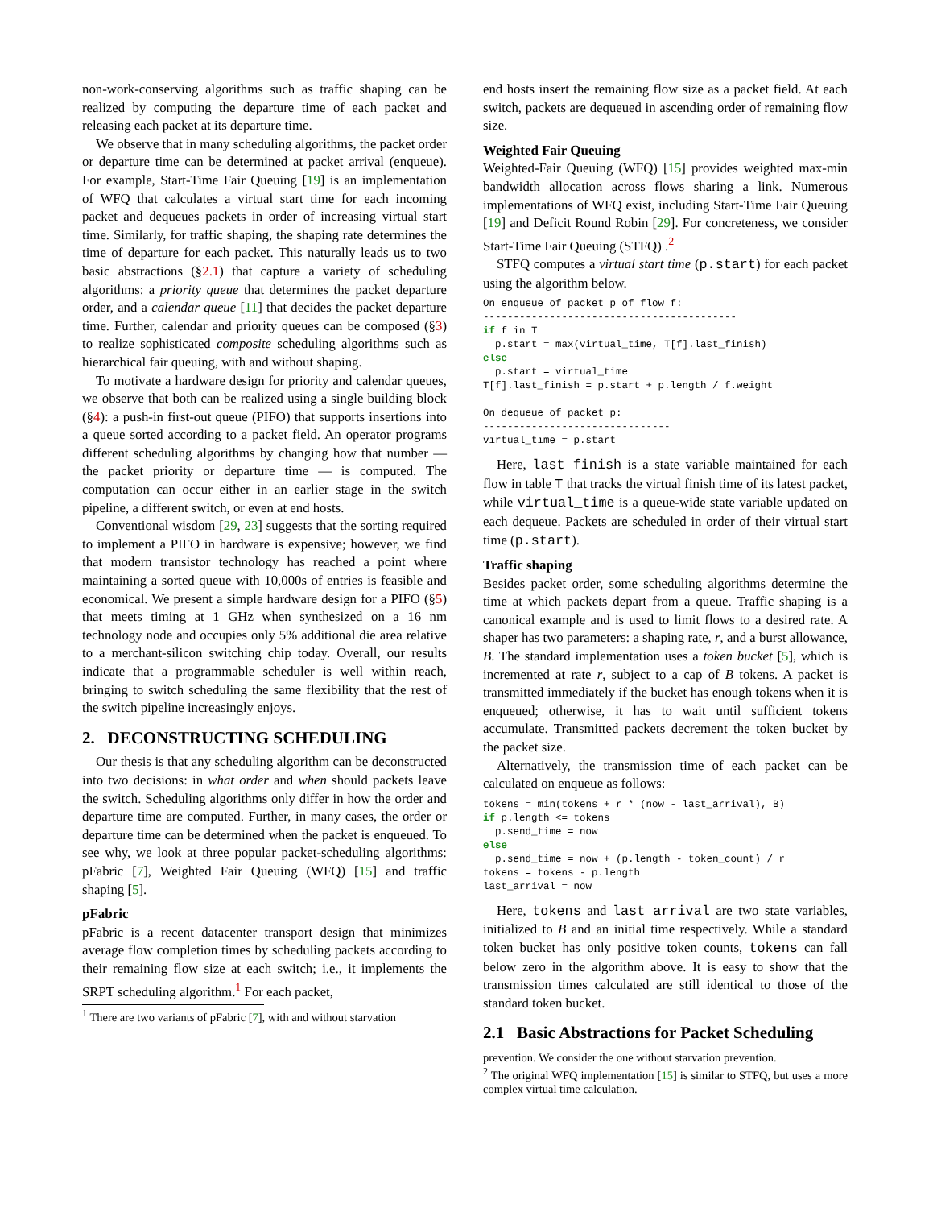non-work-conserving algorithms such as traffic shaping can be realized by computing the departure time of each packet and releasing each packet at its departure time.
We observe that in many scheduling algorithms, the packet order or departure time can be determined at packet arrival (enqueue). For example, Start-Time Fair Queuing [19] is an implementation of WFQ that calculates a virtual start time for each incoming packet and dequeues packets in order of increasing virtual start time. Similarly, for traffic shaping, the shaping rate determines the time of departure for each packet. This naturally leads us to two basic abstractions (§2.1) that capture a variety of scheduling algorithms: a priority queue that determines the packet departure order, and a calendar queue [11] that decides the packet departure time. Further, calendar and priority queues can be composed (§3) to realize sophisticated composite scheduling algorithms such as hierarchical fair queuing, with and without shaping.
To motivate a hardware design for priority and calendar queues, we observe that both can be realized using a single building block (§4): a push-in first-out queue (PIFO) that supports insertions into a queue sorted according to a packet field. An operator programs different scheduling algorithms by changing how that number — the packet priority or departure time — is computed. The computation can occur either in an earlier stage in the switch pipeline, a different switch, or even at end hosts.
Conventional wisdom [29, 23] suggests that the sorting required to implement a PIFO in hardware is expensive; however, we find that modern transistor technology has reached a point where maintaining a sorted queue with 10,000s of entries is feasible and economical. We present a simple hardware design for a PIFO (§5) that meets timing at 1 GHz when synthesized on a 16 nm technology node and occupies only 5% additional die area relative to a merchant-silicon switching chip today. Overall, our results indicate that a programmable scheduler is well within reach, bringing to switch scheduling the same flexibility that the rest of the switch pipeline increasingly enjoys.
2. DECONSTRUCTING SCHEDULING
Our thesis is that any scheduling algorithm can be deconstructed into two decisions: in what order and when should packets leave the switch. Scheduling algorithms only differ in how the order and departure time are computed. Further, in many cases, the order or departure time can be determined when the packet is enqueued. To see why, we look at three popular packet-scheduling algorithms: pFabric [7], Weighted Fair Queuing (WFQ) [15] and traffic shaping [5].
pFabric
pFabric is a recent datacenter transport design that minimizes average flow completion times by scheduling packets according to their remaining flow size at each switch; i.e., it implements the SRPT scheduling algorithm.<sup>1</sup> For each packet,
<sup>1</sup> There are two variants of pFabric [7], with and without starvation
end hosts insert the remaining flow size as a packet field. At each switch, packets are dequeued in ascending order of remaining flow size.
Weighted Fair Queuing
Weighted-Fair Queuing (WFQ) [15] provides weighted max-min bandwidth allocation across flows sharing a link. Numerous implementations of WFQ exist, including Start-Time Fair Queuing [19] and Deficit Round Robin [29]. For concreteness, we consider Start-Time Fair Queuing (STFQ) .<sup>2</sup>
STFQ computes a virtual start time (p.start) for each packet using the algorithm below.
On enqueue of packet p of flow f:
------------------------------------------
if f in T
  p.start = max(virtual_time, T[f].last_finish)
else
  p.start = virtual_time
T[f].last_finish = p.start + p.length / f.weight

On dequeue of packet p:
-------------------------------
virtual_time = p.start
Here, last_finish is a state variable maintained for each flow in table T that tracks the virtual finish time of its latest packet, while virtual_time is a queue-wide state variable updated on each dequeue. Packets are scheduled in order of their virtual start time (p.start).
Traffic shaping
Besides packet order, some scheduling algorithms determine the time at which packets depart from a queue. Traffic shaping is a canonical example and is used to limit flows to a desired rate. A shaper has two parameters: a shaping rate, r, and a burst allowance, B. The standard implementation uses a token bucket [5], which is incremented at rate r, subject to a cap of B tokens. A packet is transmitted immediately if the bucket has enough tokens when it is enqueued; otherwise, it has to wait until sufficient tokens accumulate. Transmitted packets decrement the token bucket by the packet size.
Alternatively, the transmission time of each packet can be calculated on enqueue as follows:
tokens = min(tokens + r * (now - last_arrival), B)
if p.length <= tokens
  p.send_time = now
else
  p.send_time = now + (p.length - token_count) / r
tokens = tokens - p.length
last_arrival = now
Here, tokens and last_arrival are two state variables, initialized to B and an initial time respectively. While a standard token bucket has only positive token counts, tokens can fall below zero in the algorithm above. It is easy to show that the transmission times calculated are still identical to those of the standard token bucket.
2.1 Basic Abstractions for Packet Scheduling
prevention. We consider the one without starvation prevention.
<sup>2</sup> The original WFQ implementation [15] is similar to STFQ, but uses a more complex virtual time calculation.